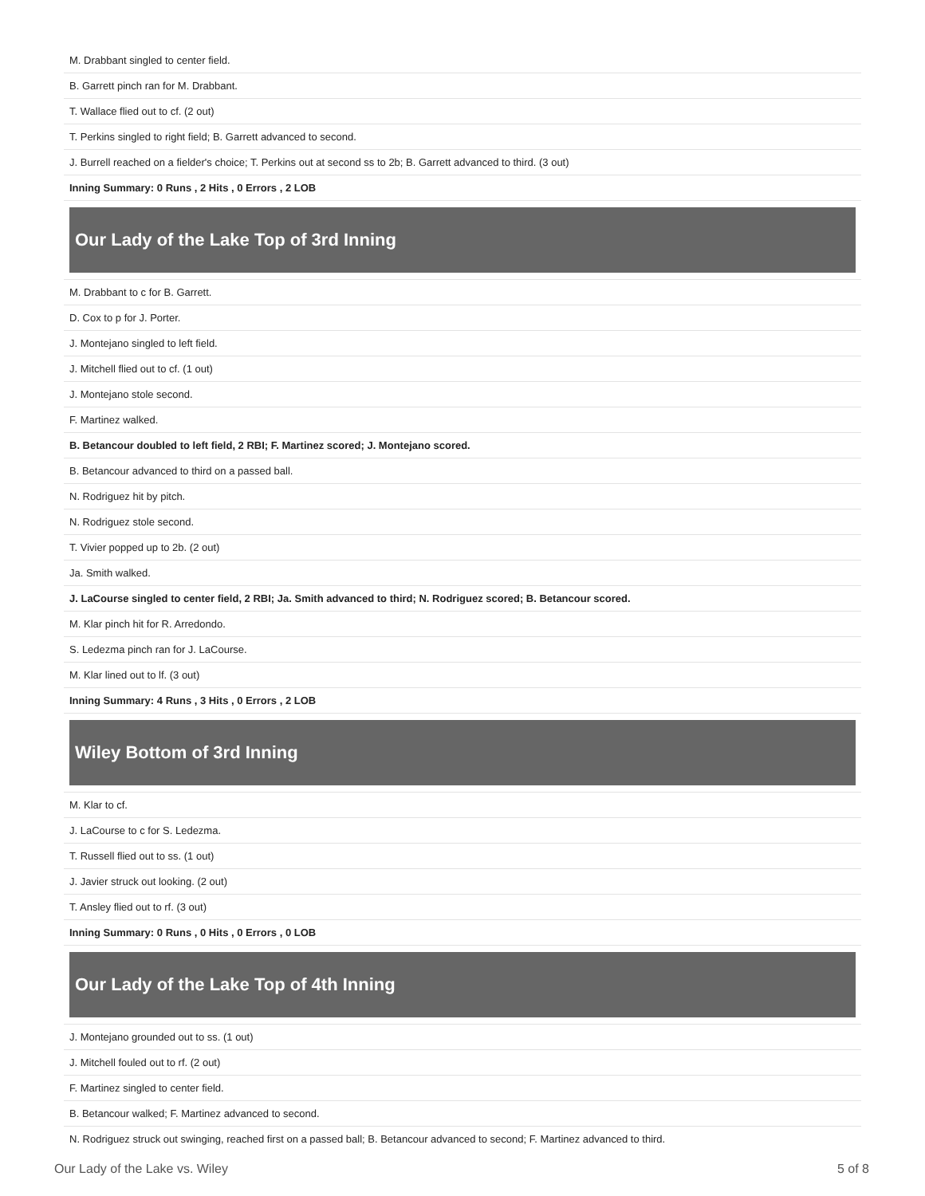| M. Drabbant singled to center field. |
| B. Garrett pinch ran for M. Drabbant. |
| T. Wallace flied out to cf. (2 out) |
| T. Perkins singled to right field; B. Garrett advanced to second. |
| J. Burrell reached on a fielder's choice; T. Perkins out at second ss to 2b; B. Garrett advanced to third. (3 out) |
| Inning Summary: 0 Runs , 2 Hits , 0 Errors , 2 LOB |
| Our Lady of the Lake Top of 3rd Inning |
| M. Drabbant to c for B. Garrett. |
| D. Cox to p for J. Porter. |
| J. Montejano singled to left field. |
| J. Mitchell flied out to cf. (1 out) |
| J. Montejano stole second. |
| F. Martinez walked. |
| B. Betancour doubled to left field, 2 RBI; F. Martinez scored; J. Montejano scored. |
| B. Betancour advanced to third on a passed ball. |
| N. Rodriguez hit by pitch. |
| N. Rodriguez stole second. |
| T. Vivier popped up to 2b. (2 out) |
| Ja. Smith walked. |
| J. LaCourse singled to center field, 2 RBI; Ja. Smith advanced to third; N. Rodriguez scored; B. Betancour scored. |
| M. Klar pinch hit for R. Arredondo. |
| S. Ledezma pinch ran for J. LaCourse. |
| M. Klar lined out to lf. (3 out) |
| Inning Summary: 4 Runs , 3 Hits , 0 Errors , 2 LOB |
| Wiley Bottom of 3rd Inning |
| M. Klar to cf. |
| J. LaCourse to c for S. Ledezma. |
| T. Russell flied out to ss. (1 out) |
| J. Javier struck out looking. (2 out) |
| T. Ansley flied out to rf. (3 out) |
| Inning Summary: 0 Runs , 0 Hits , 0 Errors , 0 LOB |
| Our Lady of the Lake Top of 4th Inning |
| J. Montejano grounded out to ss. (1 out) |
| J. Mitchell fouled out to rf. (2 out) |
| F. Martinez singled to center field. |
| B. Betancour walked; F. Martinez advanced to second. |
| N. Rodriguez struck out swinging, reached first on a passed ball; B. Betancour advanced to second; F. Martinez advanced to third. |
Our Lady of the Lake vs. Wiley 5 of 8